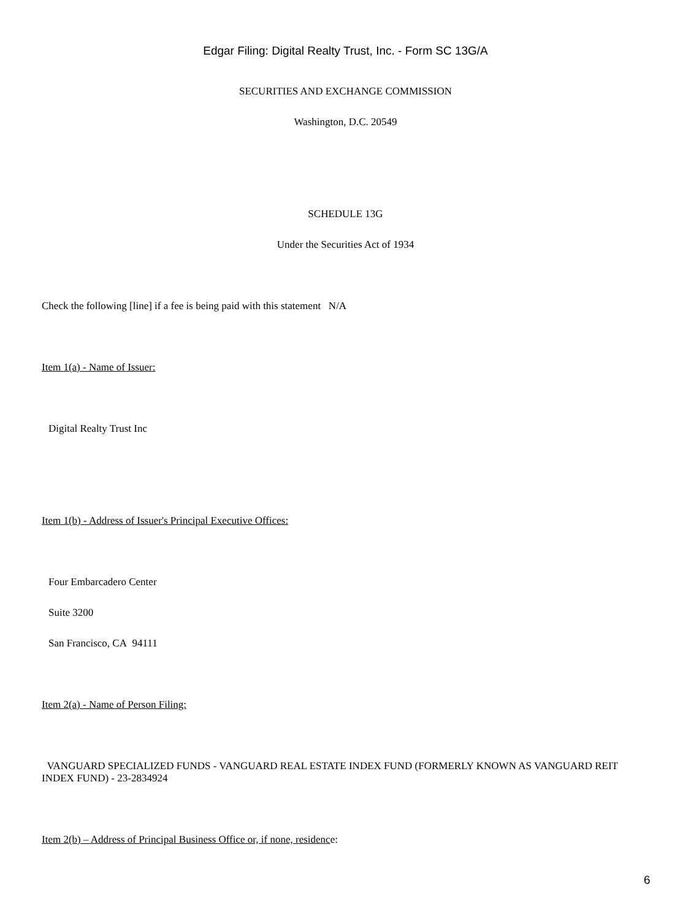Edgar Filing: Digital Realty Trust, Inc. - Form SC 13G/A
SECURITIES AND EXCHANGE COMMISSION
Washington, D.C. 20549
SCHEDULE 13G
Under the Securities Act of 1934
Check the following [line] if a fee is being paid with this statement N/A
Item 1(a) - Name of Issuer:
Digital Realty Trust Inc
Item 1(b) - Address of Issuer's Principal Executive Offices:
Four Embarcadero Center
Suite 3200
San Francisco, CA 94111
Item 2(a) - Name of Person Filing:
VANGUARD SPECIALIZED FUNDS - VANGUARD REAL ESTATE INDEX FUND (FORMERLY KNOWN AS VANGUARD REIT INDEX FUND) - 23-2834924
Item 2(b) – Address of Principal Business Office or, if none, residence:
6